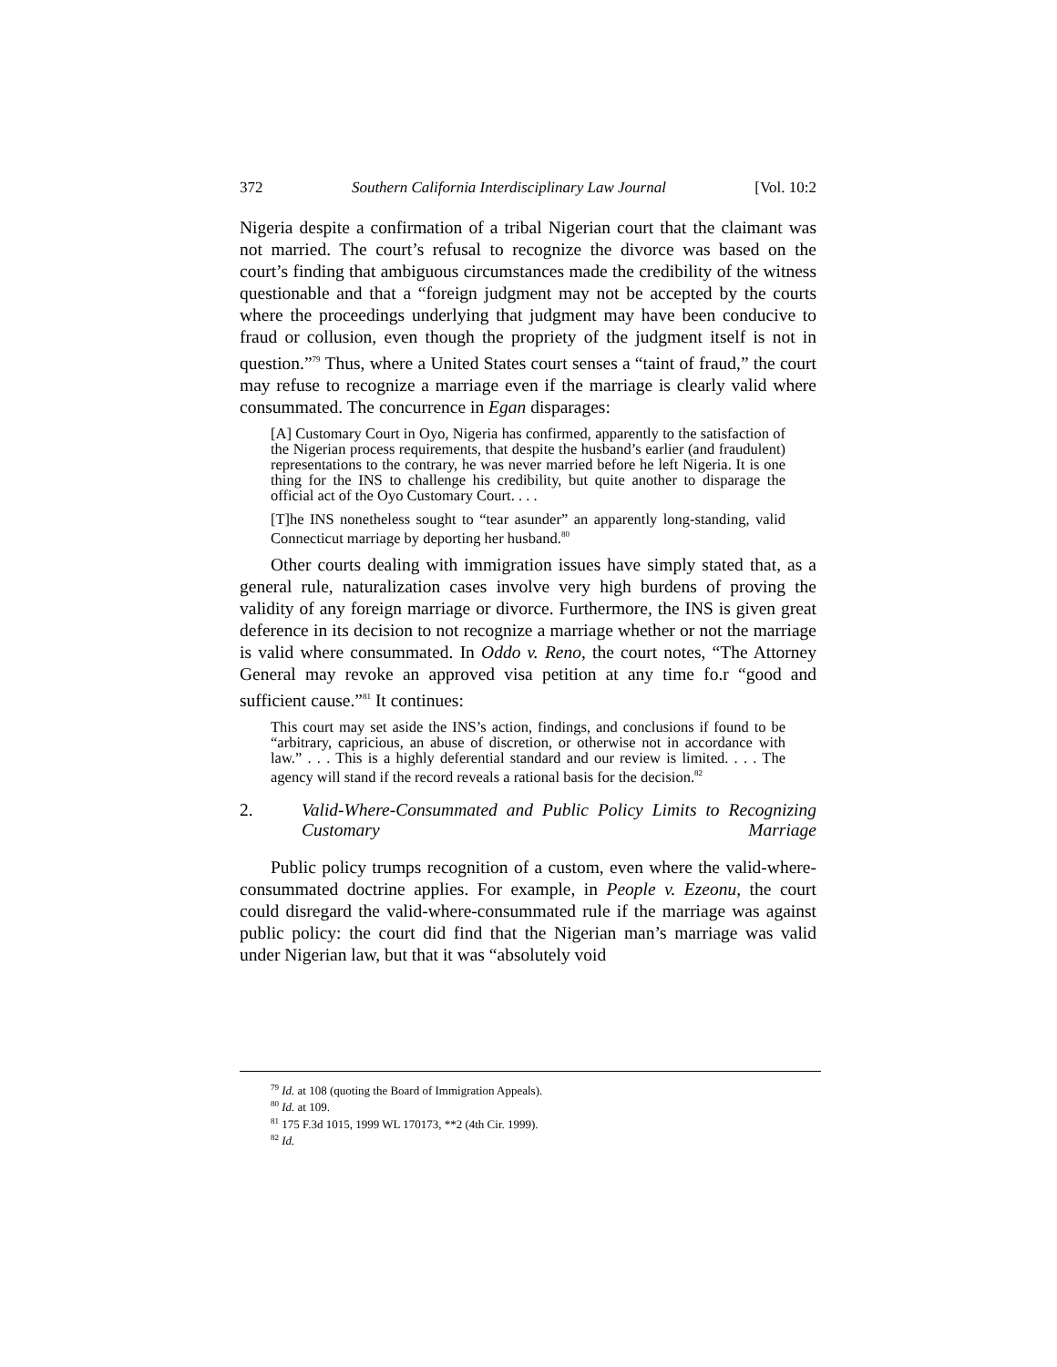372 Southern California Interdisciplinary Law Journal [Vol. 10:2
Nigeria despite a confirmation of a tribal Nigerian court that the claimant was not married. The court’s refusal to recognize the divorce was based on the court’s finding that ambiguous circumstances made the credibility of the witness questionable and that a “foreign judgment may not be accepted by the courts where the proceedings underlying that judgment may have been conducive to fraud or collusion, even though the propriety of the judgment itself is not in question.”<sup>79</sup> Thus, where a United States court senses a “taint of fraud,” the court may refuse to recognize a marriage even if the marriage is clearly valid where consummated. The concurrence in Egan disparages:
[A] Customary Court in Oyo, Nigeria has confirmed, apparently to the satisfaction of the Nigerian process requirements, that despite the husband’s earlier (and fraudulent) representations to the contrary, he was never married before he left Nigeria. It is one thing for the INS to challenge his credibility, but quite another to disparage the official act of the Oyo Customary Court. . . .
[T]he INS nonetheless sought to “tear asunder” an apparently long-standing, valid Connecticut marriage by deporting her husband.<sup>80</sup>
Other courts dealing with immigration issues have simply stated that, as a general rule, naturalization cases involve very high burdens of proving the validity of any foreign marriage or divorce. Furthermore, the INS is given great deference in its decision to not recognize a marriage whether or not the marriage is valid where consummated. In Oddo v. Reno, the court notes, “The Attorney General may revoke an approved visa petition at any time fo.r “good and sufficient cause.”<sup>81</sup> It continues:
This court may set aside the INS’s action, findings, and conclusions if found to be “arbitrary, capricious, an abuse of discretion, or otherwise not in accordance with law.” . . . This is a highly deferential standard and our review is limited. . . . The agency will stand if the record reveals a rational basis for the decision.<sup>82</sup>
2. Valid-Where-Consummated and Public Policy Limits to Recognizing Customary Marriage
Public policy trumps recognition of a custom, even where the valid-where-consummated doctrine applies. For example, in People v. Ezeonu, the court could disregard the valid-where-consummated rule if the marriage was against public policy: the court did find that the Nigerian man’s marriage was valid under Nigerian law, but that it was “absolutely void
<sup>79</sup> Id. at 108 (quoting the Board of Immigration Appeals).
<sup>80</sup> Id. at 109.
<sup>81</sup> 175 F.3d 1015, 1999 WL 170173, **2 (4th Cir. 1999).
<sup>82</sup> Id.